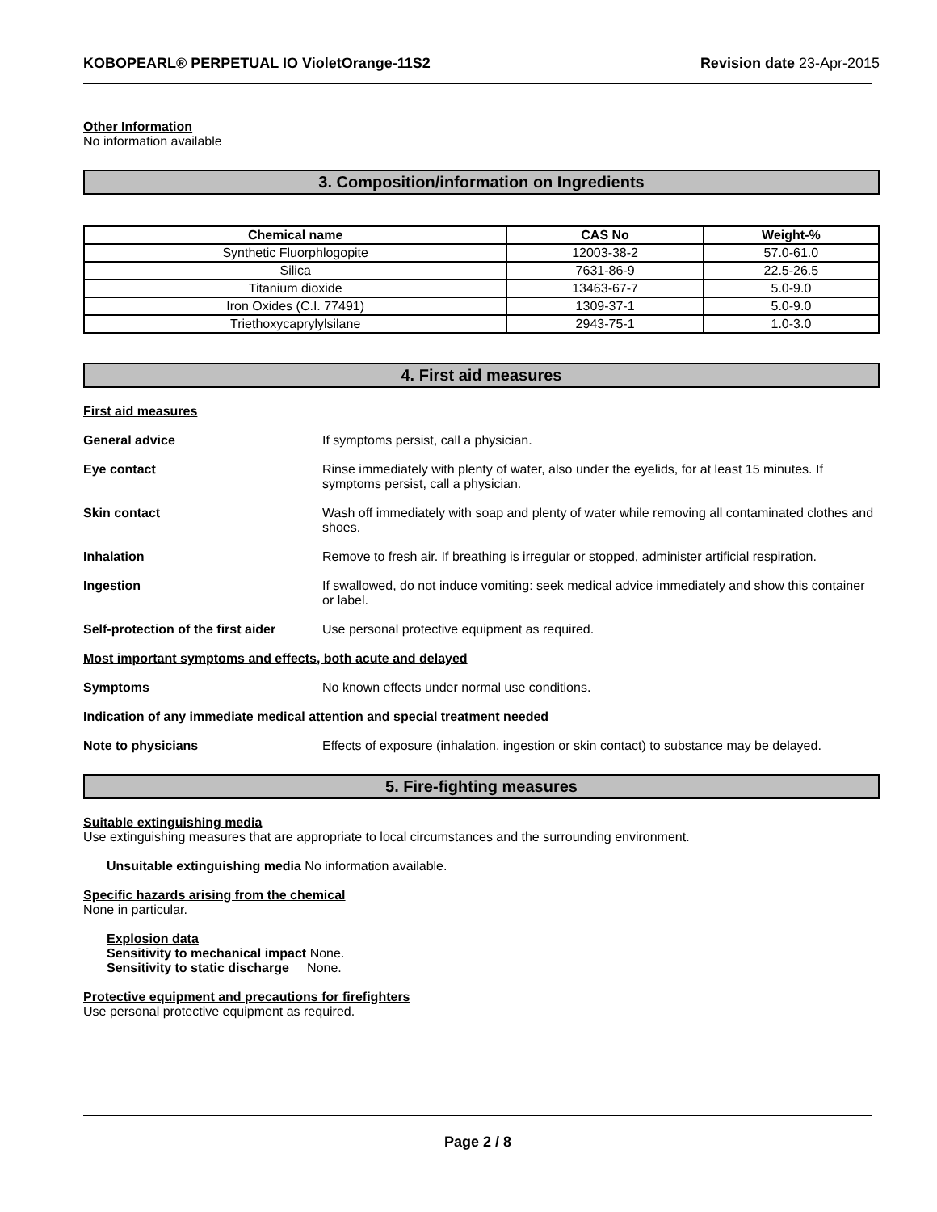KOBOPEARL® PERPETUAL IO VioletOrange-11S2 Revision date 23-Apr-2015
Other Information
No information available
3. Composition/information on Ingredients
| Chemical name | CAS No | Weight-% |
| --- | --- | --- |
| Synthetic Fluorphlogopite | 12003-38-2 | 57.0-61.0 |
| Silica | 7631-86-9 | 22.5-26.5 |
| Titanium dioxide | 13463-67-7 | 5.0-9.0 |
| Iron Oxides (C.I. 77491) | 1309-37-1 | 5.0-9.0 |
| Triethoxycaprylylsilane | 2943-75-1 | 1.0-3.0 |
4. First aid measures
First aid measures
General advice If symptoms persist, call a physician.
Eye contact Rinse immediately with plenty of water, also under the eyelids, for at least 15 minutes. If symptoms persist, call a physician.
Skin contact Wash off immediately with soap and plenty of water while removing all contaminated clothes and shoes.
Inhalation Remove to fresh air. If breathing is irregular or stopped, administer artificial respiration.
Ingestion If swallowed, do not induce vomiting: seek medical advice immediately and show this container or label.
Self-protection of the first aider Use personal protective equipment as required.
Most important symptoms and effects, both acute and delayed
Symptoms No known effects under normal use conditions.
Indication of any immediate medical attention and special treatment needed
Note to physicians Effects of exposure (inhalation, ingestion or skin contact) to substance may be delayed.
5. Fire-fighting measures
Suitable extinguishing media
Use extinguishing measures that are appropriate to local circumstances and the surrounding environment.
Unsuitable extinguishing media No information available.
Specific hazards arising from the chemical
None in particular.
Explosion data
Sensitivity to mechanical impact None.
Sensitivity to static discharge None.
Protective equipment and precautions for firefighters
Use personal protective equipment as required.
Page 2 / 8